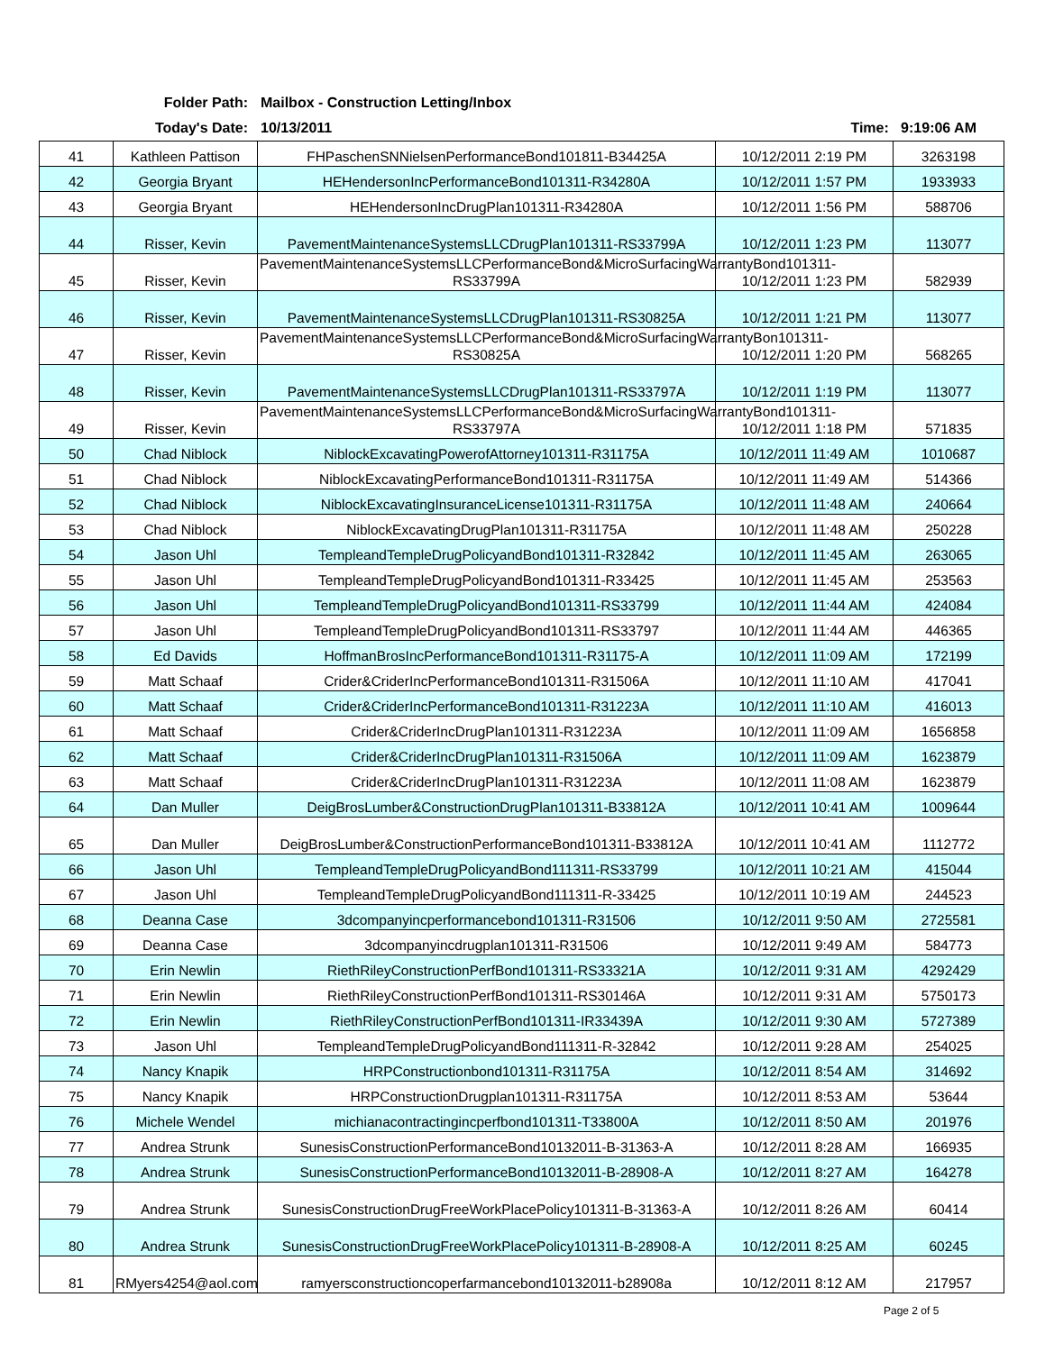Folder Path: Mailbox - Construction Letting/Inbox
Today's Date: 10/13/2011 Time: 9:19:06 AM
| 41 | Kathleen Pattison | FHPaschenSNNielsenPerformanceBond101811-B34425A | 10/12/2011 2:19 PM | 3263198 |
| 42 | Georgia Bryant | HEHendersonIncPerformanceBond101311-R34280A | 10/12/2011 1:57 PM | 1933933 |
| 43 | Georgia Bryant | HEHendersonIncDrugPlan101311-R34280A | 10/12/2011 1:56 PM | 588706 |
| 44 | Risser, Kevin | PavementMaintenanceSystemsLLCDrugPlan101311-RS33799A | 10/12/2011 1:23 PM | 113077 |
| 45 | Risser, Kevin | PavementMaintenanceSystemsLLCPerformanceBond&MicroSurfacingWarrantyBond101311-RS33799A | 10/12/2011 1:23 PM | 582939 |
| 46 | Risser, Kevin | PavementMaintenanceSystemsLLCDrugPlan101311-RS30825A | 10/12/2011 1:21 PM | 113077 |
| 47 | Risser, Kevin | PavementMaintenanceSystemsLLCPerformanceBond&MicroSurfacingWarrantyBon101311-RS30825A | 10/12/2011 1:20 PM | 568265 |
| 48 | Risser, Kevin | PavementMaintenanceSystemsLLCDrugPlan101311-RS33797A | 10/12/2011 1:19 PM | 113077 |
| 49 | Risser, Kevin | PavementMaintenanceSystemsLLCPerformanceBond&MicroSurfacingWarrantyBond101311-RS33797A | 10/12/2011 1:18 PM | 571835 |
| 50 | Chad Niblock | NiblockExcavatingPowerofAttorney101311-R31175A | 10/12/2011 11:49 AM | 1010687 |
| 51 | Chad Niblock | NiblockExcavatingPerformanceBond101311-R31175A | 10/12/2011 11:49 AM | 514366 |
| 52 | Chad Niblock | NiblockExcavatingInsuranceLicense101311-R31175A | 10/12/2011 11:48 AM | 240664 |
| 53 | Chad Niblock | NiblockExcavatingDrugPlan101311-R31175A | 10/12/2011 11:48 AM | 250228 |
| 54 | Jason Uhl | TempleandTempleDrugPolicyandBond101311-R32842 | 10/12/2011 11:45 AM | 263065 |
| 55 | Jason Uhl | TempleandTempleDrugPolicyandBond101311-R33425 | 10/12/2011 11:45 AM | 253563 |
| 56 | Jason Uhl | TempleandTempleDrugPolicyandBond101311-RS33799 | 10/12/2011 11:44 AM | 424084 |
| 57 | Jason Uhl | TempleandTempleDrugPolicyandBond101311-RS33797 | 10/12/2011 11:44 AM | 446365 |
| 58 | Ed Davids | HoffmanBrosIncPerformanceBond101311-R31175-A | 10/12/2011 11:09 AM | 172199 |
| 59 | Matt Schaaf | Crider&CriderIncPerformanceBond101311-R31506A | 10/12/2011 11:10 AM | 417041 |
| 60 | Matt Schaaf | Crider&CriderIncPerformanceBond101311-R31223A | 10/12/2011 11:10 AM | 416013 |
| 61 | Matt Schaaf | Crider&CriderIncDrugPlan101311-R31223A | 10/12/2011 11:09 AM | 1656858 |
| 62 | Matt Schaaf | Crider&CriderIncDrugPlan101311-R31506A | 10/12/2011 11:09 AM | 1623879 |
| 63 | Matt Schaaf | Crider&CriderIncDrugPlan101311-R31223A | 10/12/2011 11:08 AM | 1623879 |
| 64 | Dan Muller | DeigBrosLumber&ConstructionDrugPlan101311-B33812A | 10/12/2011 10:41 AM | 1009644 |
| 65 | Dan Muller | DeigBrosLumber&ConstructionPerformanceBond101311-B33812A | 10/12/2011 10:41 AM | 1112772 |
| 66 | Jason Uhl | TempleandTempleDrugPolicyandBond111311-RS33799 | 10/12/2011 10:21 AM | 415044 |
| 67 | Jason Uhl | TempleandTempleDrugPolicyandBond111311-R-33425 | 10/12/2011 10:19 AM | 244523 |
| 68 | Deanna Case | 3dcompanyincperformancebond101311-R31506 | 10/12/2011 9:50 AM | 2725581 |
| 69 | Deanna Case | 3dcompanyincdrugplan101311-R31506 | 10/12/2011 9:49 AM | 584773 |
| 70 | Erin Newlin | RiethRileyConstructionPerfBond101311-RS33321A | 10/12/2011 9:31 AM | 4292429 |
| 71 | Erin Newlin | RiethRileyConstructionPerfBond101311-RS30146A | 10/12/2011 9:31 AM | 5750173 |
| 72 | Erin Newlin | RiethRileyConstructionPerfBond101311-IR33439A | 10/12/2011 9:30 AM | 5727389 |
| 73 | Jason Uhl | TempleandTempleDrugPolicyandBond111311-R-32842 | 10/12/2011 9:28 AM | 254025 |
| 74 | Nancy Knapik | HRPConstructionbond101311-R31175A | 10/12/2011 8:54 AM | 314692 |
| 75 | Nancy Knapik | HRPConstructionDrugplan101311-R31175A | 10/12/2011 8:53 AM | 53644 |
| 76 | Michele Wendel | michianacontractingincperfbond101311-T33800A | 10/12/2011 8:50 AM | 201976 |
| 77 | Andrea Strunk | SunesisConstructionPerformanceBond10132011-B-31363-A | 10/12/2011 8:28 AM | 166935 |
| 78 | Andrea Strunk | SunesisConstructionPerformanceBond10132011-B-28908-A | 10/12/2011 8:27 AM | 164278 |
| 79 | Andrea Strunk | SunesisConstructionDrugFreeWorkPlacePolicy101311-B-31363-A | 10/12/2011 8:26 AM | 60414 |
| 80 | Andrea Strunk | SunesisConstructionDrugFreeWorkPlacePolicy101311-B-28908-A | 10/12/2011 8:25 AM | 60245 |
| 81 | RMyers4254@aol.com | ramyersconstructioncoperfarmancebond10132011-b28908a | 10/12/2011 8:12 AM | 217957 |
Page 2 of 5